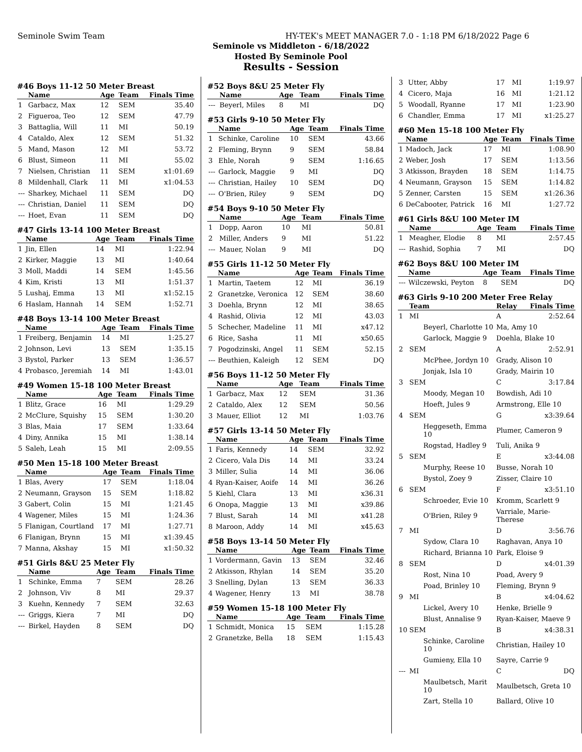Seminole Swim Team HY-TEK's MEET MANAGER 7.0 - 1:18 PM 6/18/2022 Page 6
Seminole vs Middleton - 6/18/2022
Hosted By Seminole Pool
Results - Session
#46 Boys 11-12 50 Meter Breast
| | Name | Age | Team | Finals Time |
| --- | --- | --- | --- | --- |
| 1 | Garbacz, Max | 12 | SEM | 35.40 |
| 2 | Figueroa, Teo | 12 | SEM | 47.79 |
| 3 | Battaglia, Will | 11 | MI | 50.19 |
| 4 | Cataldo, Alex | 12 | SEM | 51.32 |
| 5 | Mand, Mason | 12 | MI | 53.72 |
| 6 | Blust, Simeon | 11 | MI | 55.02 |
| 7 | Nielsen, Christian | 11 | SEM | x1:01.69 |
| 8 | Mildenhall, Clark | 11 | MI | x1:04.53 |
| --- | Sharkey, Michael | 11 | SEM | DQ |
| --- | Christian, Daniel | 11 | SEM | DQ |
| --- | Hoet, Evan | 11 | SEM | DQ |
#47 Girls 13-14 100 Meter Breast
| | Name | Age | Team | Finals Time |
| --- | --- | --- | --- | --- |
| 1 | Jin, Ellen | 14 | MI | 1:22.94 |
| 2 | Kirker, Maggie | 13 | MI | 1:40.64 |
| 3 | Moll, Maddi | 14 | SEM | 1:45.56 |
| 4 | Kim, Kristi | 13 | MI | 1:51.37 |
| 5 | Lushaj, Emma | 13 | MI | x1:52.15 |
| 6 | Haslam, Hannah | 14 | SEM | 1:52.71 |
#48 Boys 13-14 100 Meter Breast
| | Name | Age | Team | Finals Time |
| --- | --- | --- | --- | --- |
| 1 | Freiberg, Benjamin | 14 | MI | 1:25.27 |
| 2 | Johnson, Levi | 13 | SEM | 1:35.15 |
| 3 | Bystol, Parker | 13 | SEM | 1:36.57 |
| 4 | Probasco, Jeremiah | 14 | MI | 1:43.01 |
#49 Women 15-18 100 Meter Breast
| | Name | Age | Team | Finals Time |
| --- | --- | --- | --- | --- |
| 1 | Blitz, Grace | 16 | MI | 1:29.29 |
| 2 | McClure, Squishy | 15 | SEM | 1:30.20 |
| 3 | Blas, Maia | 17 | SEM | 1:33.64 |
| 4 | Diny, Annika | 15 | MI | 1:38.14 |
| 5 | Saleh, Leah | 15 | MI | 2:09.55 |
#50 Men 15-18 100 Meter Breast
| | Name | Age | Team | Finals Time |
| --- | --- | --- | --- | --- |
| 1 | Blas, Avery | 17 | SEM | 1:18.04 |
| 2 | Neumann, Grayson | 15 | SEM | 1:18.82 |
| 3 | Gabert, Colin | 15 | MI | 1:21.45 |
| 4 | Wagener, Miles | 15 | MI | 1:24.36 |
| 5 | Flanigan, Courtland | 17 | MI | 1:27.71 |
| 6 | Flanigan, Brynn | 15 | MI | x1:39.45 |
| 7 | Manna, Akshay | 15 | MI | x1:50.32 |
#51 Girls 8&U 25 Meter Fly
| | Name | Age | Team | Finals Time |
| --- | --- | --- | --- | --- |
| 1 | Schinke, Emma | 7 | SEM | 28.26 |
| 2 | Johnson, Viv | 8 | MI | 29.37 |
| 3 | Kuehn, Kennedy | 7 | SEM | 32.63 |
| --- | Griggs, Kiera | 7 | MI | DQ |
| --- | Birkel, Hayden | 8 | SEM | DQ |
#52 Boys 8&U 25 Meter Fly
| | Name | Age | Team | Finals Time |
| --- | --- | --- | --- | --- |
| --- | Beyerl, Miles | 8 | MI | DQ |
#53 Girls 9-10 50 Meter Fly
| | Name | Age | Team | Finals Time |
| --- | --- | --- | --- | --- |
| 1 | Schinke, Caroline | 10 | SEM | 43.66 |
| 2 | Fleming, Brynn | 9 | SEM | 58.84 |
| 3 | Ehle, Norah | 9 | SEM | 1:16.65 |
| --- | Garlock, Maggie | 9 | MI | DQ |
| --- | Christian, Hailey | 10 | SEM | DQ |
| --- | O'Brien, Riley | 9 | SEM | DQ |
#54 Boys 9-10 50 Meter Fly
| | Name | Age | Team | Finals Time |
| --- | --- | --- | --- | --- |
| 1 | Dopp, Aaron | 10 | MI | 50.81 |
| 2 | Miller, Anders | 9 | MI | 51.22 |
| --- | Mauer, Nolan | 9 | MI | DQ |
#55 Girls 11-12 50 Meter Fly
| | Name | Age | Team | Finals Time |
| --- | --- | --- | --- | --- |
| 1 | Martin, Taetem | 12 | MI | 36.19 |
| 2 | Granetzke, Veronica | 12 | SEM | 38.60 |
| 3 | Doehla, Brynn | 12 | MI | 38.65 |
| 4 | Rashid, Olivia | 12 | MI | 43.03 |
| 5 | Schecher, Madeline | 11 | MI | x47.12 |
| 6 | Rice, Sasha | 11 | MI | x50.65 |
| 7 | Pogodzinski, Angel | 11 | SEM | 52.15 |
| --- | Beuthien, Kaleigh | 12 | SEM | DQ |
#56 Boys 11-12 50 Meter Fly
| | Name | Age | Team | Finals Time |
| --- | --- | --- | --- | --- |
| 1 | Garbacz, Max | 12 | SEM | 31.36 |
| 2 | Cataldo, Alex | 12 | SEM | 50.56 |
| 3 | Mauer, Elliot | 12 | MI | 1:03.76 |
#57 Girls 13-14 50 Meter Fly
| | Name | Age | Team | Finals Time |
| --- | --- | --- | --- | --- |
| 1 | Faris, Kennedy | 14 | SEM | 32.92 |
| 2 | Cicero, Vala Dis | 14 | MI | 33.24 |
| 3 | Miller, Sulia | 14 | MI | 36.06 |
| 4 | Ryan-Kaiser, Aoife | 14 | MI | 36.26 |
| 5 | Kiehl, Clara | 13 | MI | x36.31 |
| 6 | Onopa, Maggie | 13 | MI | x39.86 |
| 7 | Blust, Sarah | 14 | MI | x41.28 |
| 8 | Maroon, Addy | 14 | MI | x45.63 |
#58 Boys 13-14 50 Meter Fly
| | Name | Age | Team | Finals Time |
| --- | --- | --- | --- | --- |
| 1 | Vordermann, Gavin | 13 | SEM | 32.46 |
| 2 | Atkisson, Rhylan | 14 | SEM | 35.20 |
| 3 | Snelling, Dylan | 13 | SEM | 36.33 |
| 4 | Wagener, Henry | 13 | MI | 38.78 |
#59 Women 15-18 100 Meter Fly
| | Name | Age | Team | Finals Time |
| --- | --- | --- | --- | --- |
| 1 | Schmidt, Monica | 15 | SEM | 1:15.28 |
| 2 | Granetzke, Bella | 18 | SEM | 1:15.43 |
| 3 | Utter, Abby | 17 | MI | 1:19.97 |
| 4 | Cicero, Maja | 16 | MI | 1:21.12 |
| 5 | Woodall, Ryanne | 17 | MI | 1:23.90 |
| 6 | Chandler, Emma | 17 | MI | x1:25.27 |
#60 Men 15-18 100 Meter Fly
| | Name | Age | Team | Finals Time |
| --- | --- | --- | --- | --- |
| 1 | Madoch, Jack | 17 | MI | 1:08.90 |
| 2 | Weber, Josh | 17 | SEM | 1:13.56 |
| 3 | Atkisson, Brayden | 18 | SEM | 1:14.75 |
| 4 | Neumann, Grayson | 15 | SEM | 1:14.82 |
| 5 | Zenner, Carsten | 15 | SEM | x1:26.36 |
| 6 | DeCabooter, Patrick | 16 | MI | 1:27.72 |
#61 Girls 8&U 100 Meter IM
| | Name | Age | Team | Finals Time |
| --- | --- | --- | --- | --- |
| 1 | Meagher, Elodie | 8 | MI | 2:57.45 |
| --- | Rashid, Sophia | 7 | MI | DQ |
#62 Boys 8&U 100 Meter IM
| | Name | Age | Team | Finals Time |
| --- | --- | --- | --- | --- |
| --- | Wilczewski, Peyton | 8 | SEM | DQ |
#63 Girls 9-10 200 Meter Free Relay
| | Team | Relay | Finals Time |
| --- | --- | --- | --- |
| 1 | MI | A | 2:52.64 |
| | Beyerl, Charlotte 10 | Ma, Amy 10 | |
| | Garlock, Maggie 9 | Doehla, Blake 10 | |
| 2 | SEM | A | 2:52.91 |
| | McPhee, Jordyn 10 | Grady, Alison 10 | |
| | Jonjak, Isla 10 | Grady, Mairin 10 | |
| 3 | SEM | C | 3:17.84 |
| | Moody, Megan 10 | Bowdish, Adi 10 | |
| | Hoeft, Jules 9 | Armstrong, Elle 10 | |
| 4 | SEM | G | x3:39.64 |
| | Heggeseth, Emma 10 | Plumer, Cameron 9 | |
| | Rogstad, Hadley 9 | Tuli, Anika 9 | |
| 5 | SEM | E | x3:44.08 |
| | Murphy, Reese 10 | Busse, Norah 10 | |
| | Bystol, Zoey 9 | Zisser, Claire 10 | |
| 6 | SEM | F | x3:51.10 |
| | Schroeder, Evie 10 | Kromm, Scarlett 9 | |
| | O'Brien, Riley 9 | Varriale, Marie-Therese | |
| 7 | MI | D | 3:56.76 |
| | Sydow, Clara 10 | Raghavan, Anya 10 | |
| | Richard, Brianna 10 | Park, Eloise 9 | |
| 8 | SEM | D | x4:01.39 |
| | Rost, Nina 10 | Poad, Avery 9 | |
| | Poad, Brinley 10 | Fleming, Brynn 9 | |
| 9 | MI | B | x4:04.62 |
| | Lickel, Avery 10 | Henke, Brielle 9 | |
| | Blust, Annalise 9 | Ryan-Kaiser, Maeve 9 | |
| 10 | SEM | B | x4:38.31 |
| | Schinke, Caroline 10 | Christian, Hailey 10 | |
| | Gumieny, Ella 10 | Sayre, Carrie 9 | |
| --- | MI | C | DQ |
| | Maulbetsch, Marit 10 | Maulbetsch, Greta 10 | |
| | Zart, Stella 10 | Ballard, Olive 10 | |